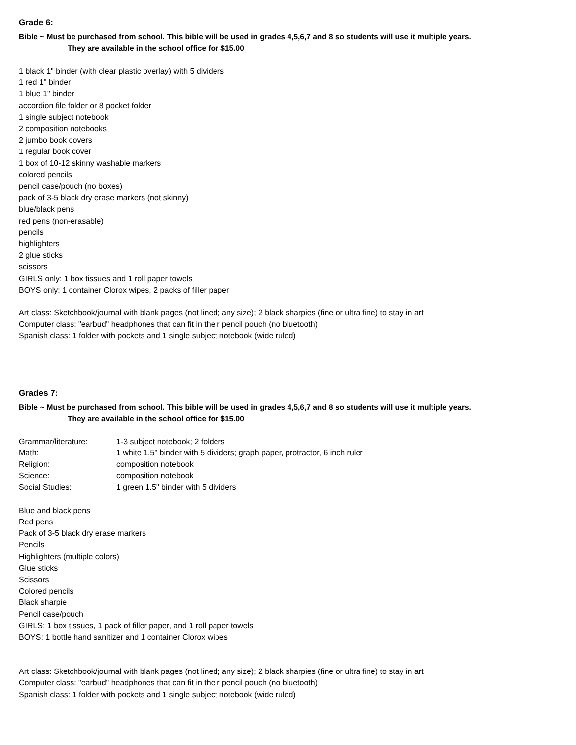Grade 6:
Bible ~ Must be purchased from school. This bible will be used in grades 4,5,6,7 and 8 so students will use it multiple years.
They are available in the school office for $15.00
1 black 1" binder (with clear plastic overlay) with 5 dividers
1 red 1" binder
1 blue 1" binder
accordion file folder or 8 pocket folder
1 single subject notebook
2 composition notebooks
2 jumbo book covers
1 regular book cover
1 box of 10-12 skinny washable markers
colored pencils
pencil case/pouch (no boxes)
pack of 3-5 black dry erase markers (not skinny)
blue/black pens
red pens (non-erasable)
pencils
highlighters
2 glue sticks
scissors
GIRLS only: 1 box tissues and 1 roll paper towels
BOYS only: 1 container Clorox wipes, 2 packs of filler paper
Art class: Sketchbook/journal with blank pages (not lined; any size); 2 black sharpies (fine or ultra fine) to stay in art
Computer class: "earbud" headphones that can fit in their pencil pouch (no bluetooth)
Spanish class: 1 folder with pockets and 1 single subject notebook (wide ruled)
Grades 7:
Bible ~ Must be purchased from school. This bible will be used in grades 4,5,6,7 and 8 so students will use it multiple years.
They are available in the school office for $15.00
| Grammar/literature: | 1-3 subject notebook; 2 folders |
| Math: | 1 white 1.5" binder with 5 dividers; graph paper, protractor, 6 inch ruler |
| Religion: | composition notebook |
| Science: | composition notebook |
| Social Studies: | 1 green 1.5" binder with 5 dividers |
Blue and black pens
Red pens
Pack of 3-5 black dry erase markers
Pencils
Highlighters (multiple colors)
Glue sticks
Scissors
Colored pencils
Black sharpie
Pencil case/pouch
GIRLS: 1 box tissues, 1 pack of filler paper, and 1 roll paper towels
BOYS: 1 bottle hand sanitizer and 1 container Clorox wipes
Art class: Sketchbook/journal with blank pages (not lined; any size); 2 black sharpies (fine or ultra fine) to stay in art
Computer class: "earbud" headphones that can fit in their pencil pouch (no bluetooth)
Spanish class: 1 folder with pockets and 1 single subject notebook (wide ruled)